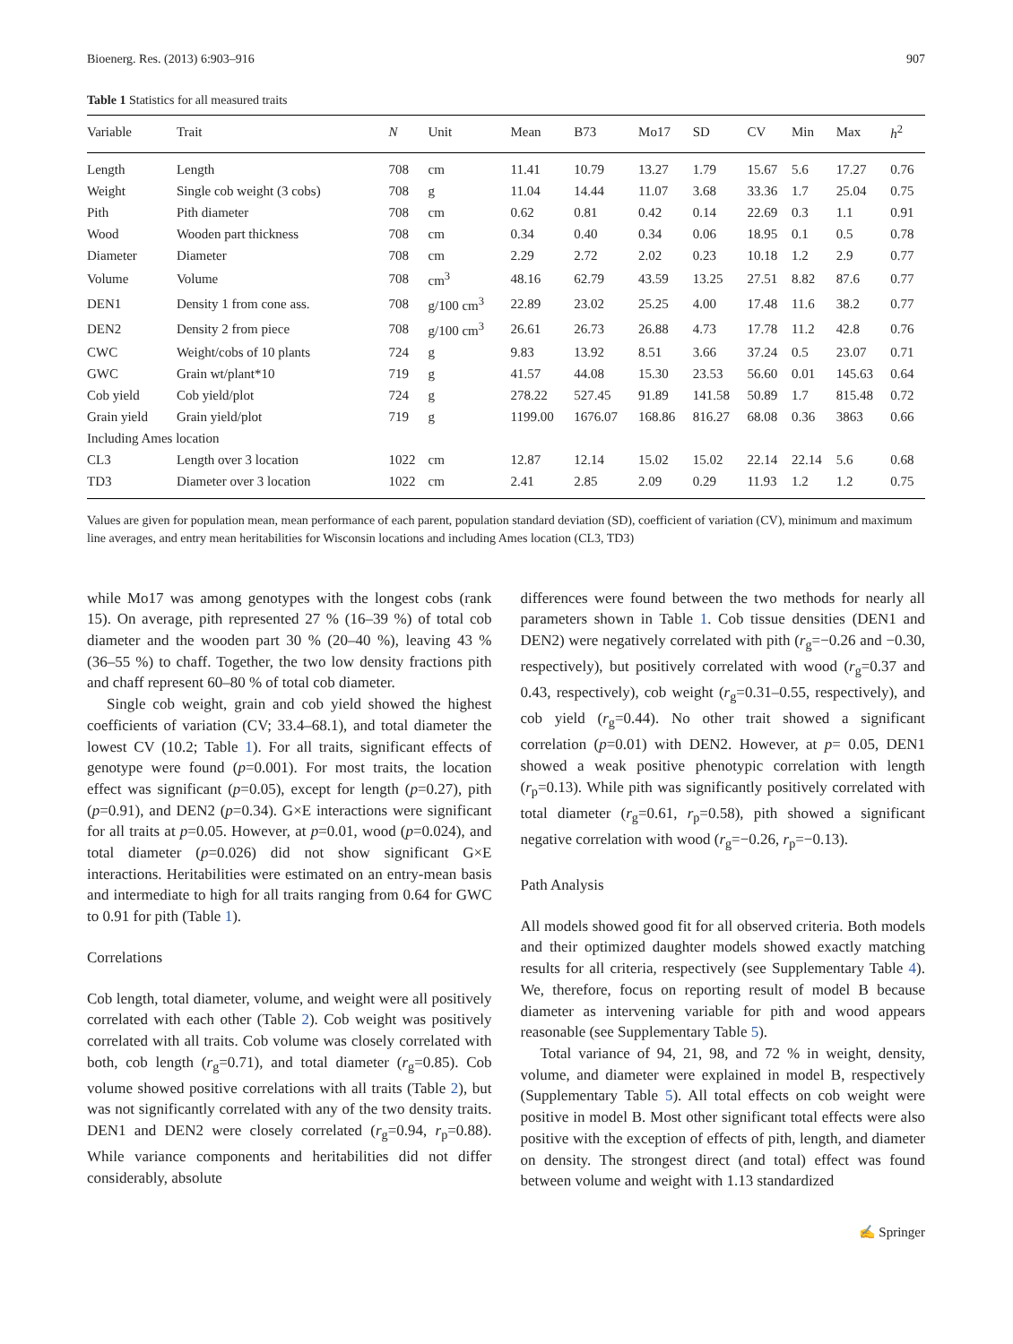Bioenerg. Res. (2013) 6:903–916 907
Table 1 Statistics for all measured traits
| Variable | Trait | N | Unit | Mean | B73 | Mo17 | SD | CV | Min | Max | h<sup>2</sup> |
| --- | --- | --- | --- | --- | --- | --- | --- | --- | --- | --- | --- |
| Length | Length | 708 | cm | 11.41 | 10.79 | 13.27 | 1.79 | 15.67 | 5.6 | 17.27 | 0.76 |
| Weight | Single cob weight (3 cobs) | 708 | g | 11.04 | 14.44 | 11.07 | 3.68 | 33.36 | 1.7 | 25.04 | 0.75 |
| Pith | Pith diameter | 708 | cm | 0.62 | 0.81 | 0.42 | 0.14 | 22.69 | 0.3 | 1.1 | 0.91 |
| Wood | Wooden part thickness | 708 | cm | 0.34 | 0.40 | 0.34 | 0.06 | 18.95 | 0.1 | 0.5 | 0.78 |
| Diameter | Diameter | 708 | cm | 2.29 | 2.72 | 2.02 | 0.23 | 10.18 | 1.2 | 2.9 | 0.77 |
| Volume | Volume | 708 | cm<sup>3</sup> | 48.16 | 62.79 | 43.59 | 13.25 | 27.51 | 8.82 | 87.6 | 0.77 |
| DEN1 | Density 1 from cone ass. | 708 | g/100 cm<sup>3</sup> | 22.89 | 23.02 | 25.25 | 4.00 | 17.48 | 11.6 | 38.2 | 0.77 |
| DEN2 | Density 2 from piece | 708 | g/100 cm<sup>3</sup> | 26.61 | 26.73 | 26.88 | 4.73 | 17.78 | 11.2 | 42.8 | 0.76 |
| CWC | Weight/cobs of 10 plants | 724 | g | 9.83 | 13.92 | 8.51 | 3.66 | 37.24 | 0.5 | 23.07 | 0.71 |
| GWC | Grain wt/plant*10 | 719 | g | 41.57 | 44.08 | 15.30 | 23.53 | 56.60 | 0.01 | 145.63 | 0.64 |
| Cob yield | Cob yield/plot | 724 | g | 278.22 | 527.45 | 91.89 | 141.58 | 50.89 | 1.7 | 815.48 | 0.72 |
| Grain yield | Grain yield/plot | 719 | g | 1199.00 | 1676.07 | 168.86 | 816.27 | 68.08 | 0.36 | 3863 | 0.66 |
| Including Ames location | | | | | | | | | | | |
| CL3 | Length over 3 location | 1022 | cm | 12.87 | 12.14 | 15.02 | 15.02 | 22.14 | 22.14 | 5.6 | 0.68 |
| TD3 | Diameter over 3 location | 1022 | cm | 2.41 | 2.85 | 2.09 | 0.29 | 11.93 | 1.2 | 1.2 | 0.75 |
Values are given for population mean, mean performance of each parent, population standard deviation (SD), coefficient of variation (CV), minimum and maximum line averages, and entry mean heritabilities for Wisconsin locations and including Ames location (CL3, TD3)
while Mo17 was among genotypes with the longest cobs (rank 15). On average, pith represented 27 % (16–39 %) of total cob diameter and the wooden part 30 % (20–40 %), leaving 43 % (36–55 %) to chaff. Together, the two low density fractions pith and chaff represent 60–80 % of total cob diameter.
Single cob weight, grain and cob yield showed the highest coefficients of variation (CV; 33.4–68.1), and total diameter the lowest CV (10.2; Table 1). For all traits, significant effects of genotype were found (p=0.001). For most traits, the location effect was significant (p=0.05), except for length (p=0.27), pith (p=0.91), and DEN2 (p=0.34). G×E interactions were significant for all traits at p=0.05. However, at p=0.01, wood (p=0.024), and total diameter (p=0.026) did not show significant G×E interactions. Heritabilities were estimated on an entry-mean basis and intermediate to high for all traits ranging from 0.64 for GWC to 0.91 for pith (Table 1).
Correlations
Cob length, total diameter, volume, and weight were all positively correlated with each other (Table 2). Cob weight was positively correlated with all traits. Cob volume was closely correlated with both, cob length (r<sub>g</sub>=0.71), and total diameter (r<sub>g</sub>=0.85). Cob volume showed positive correlations with all traits (Table 2), but was not significantly correlated with any of the two density traits. DEN1 and DEN2 were closely correlated (r<sub>g</sub>=0.94, r<sub>p</sub>=0.88). While variance components and heritabilities did not differ considerably, absolute
differences were found between the two methods for nearly all parameters shown in Table 1. Cob tissue densities (DEN1 and DEN2) were negatively correlated with pith (r<sub>g</sub>=−0.26 and −0.30, respectively), but positively correlated with wood (r<sub>g</sub>=0.37 and 0.43, respectively), cob weight (r<sub>g</sub>=0.31–0.55, respectively), and cob yield (r<sub>g</sub>=0.44). No other trait showed a significant correlation (p=0.01) with DEN2. However, at p= 0.05, DEN1 showed a weak positive phenotypic correlation with length (r<sub>p</sub>=0.13). While pith was significantly positively correlated with total diameter (r<sub>g</sub>=0.61, r<sub>p</sub>=0.58), pith showed a significant negative correlation with wood (r<sub>g</sub>=−0.26, r<sub>p</sub>=−0.13).
Path Analysis
All models showed good fit for all observed criteria. Both models and their optimized daughter models showed exactly matching results for all criteria, respectively (see Supplementary Table 4). We, therefore, focus on reporting result of model B because diameter as intervening variable for pith and wood appears reasonable (see Supplementary Table 5).
Total variance of 94, 21, 98, and 72 % in weight, density, volume, and diameter were explained in model B, respectively (Supplementary Table 5). All total effects on cob weight were positive in model B. Most other significant total effects were also positive with the exception of effects of pith, length, and diameter on density. The strongest direct (and total) effect was found between volume and weight with 1.13 standardized
✍ Springer